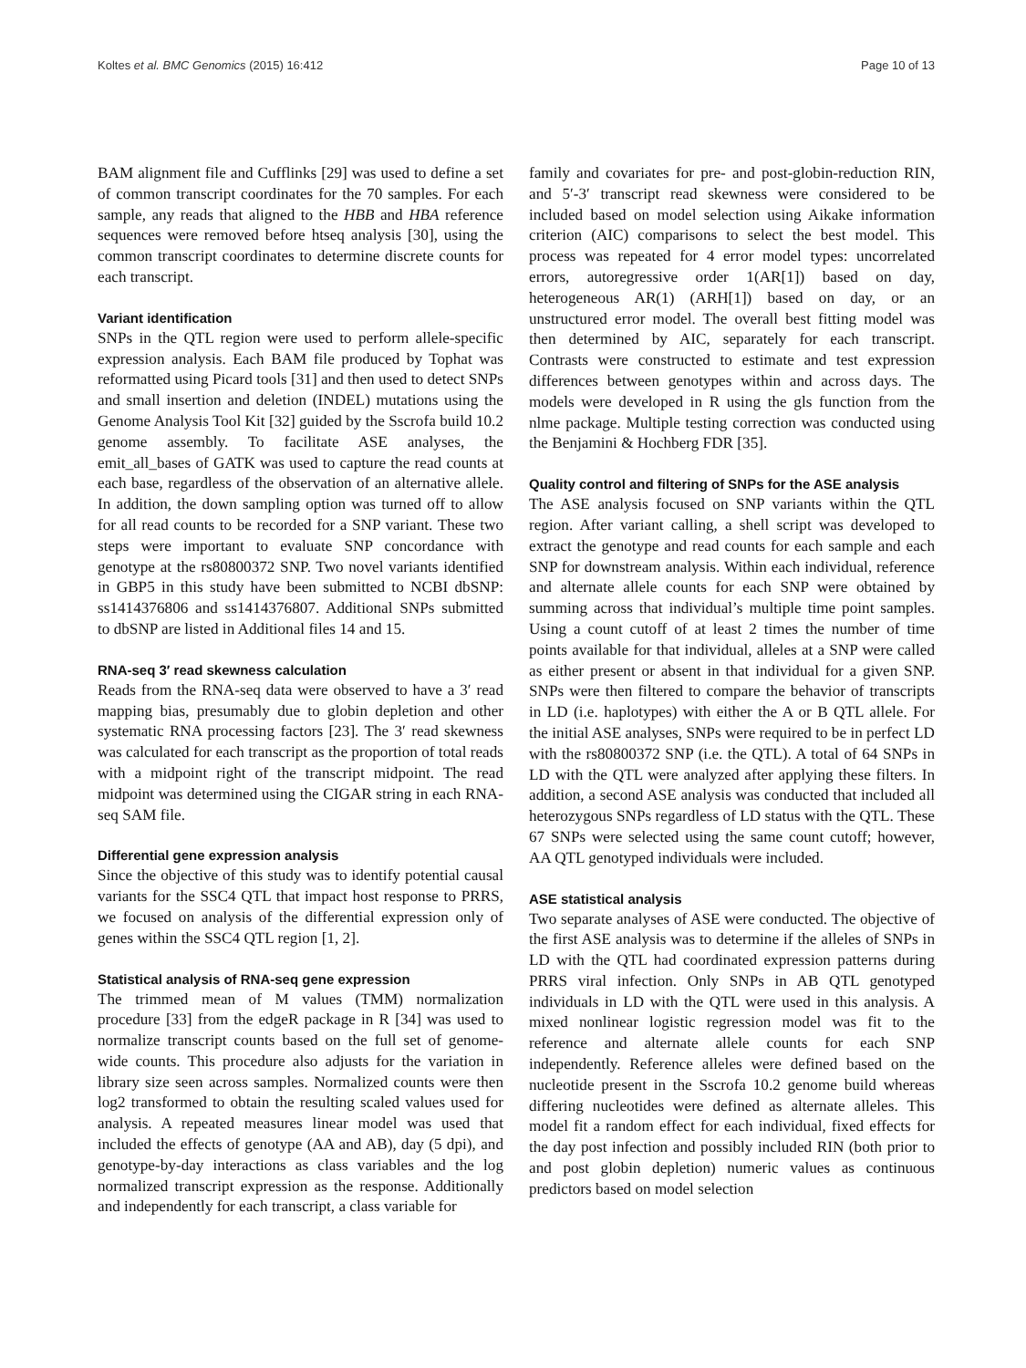Koltes et al. BMC Genomics (2015) 16:412 Page 10 of 13
BAM alignment file and Cufflinks [29] was used to define a set of common transcript coordinates for the 70 samples. For each sample, any reads that aligned to the HBB and HBA reference sequences were removed before htseq analysis [30], using the common transcript coordinates to determine discrete counts for each transcript.
Variant identification
SNPs in the QTL region were used to perform allele-specific expression analysis. Each BAM file produced by Tophat was reformatted using Picard tools [31] and then used to detect SNPs and small insertion and deletion (INDEL) mutations using the Genome Analysis Tool Kit [32] guided by the Sscrofa build 10.2 genome assembly. To facilitate ASE analyses, the emit_all_bases of GATK was used to capture the read counts at each base, regardless of the observation of an alternative allele. In addition, the down sampling option was turned off to allow for all read counts to be recorded for a SNP variant. These two steps were important to evaluate SNP concordance with genotype at the rs80800372 SNP. Two novel variants identified in GBP5 in this study have been submitted to NCBI dbSNP: ss1414376806 and ss1414376807. Additional SNPs submitted to dbSNP are listed in Additional files 14 and 15.
RNA-seq 3′ read skewness calculation
Reads from the RNA-seq data were observed to have a 3′ read mapping bias, presumably due to globin depletion and other systematic RNA processing factors [23]. The 3′ read skewness was calculated for each transcript as the proportion of total reads with a midpoint right of the transcript midpoint. The read midpoint was determined using the CIGAR string in each RNA-seq SAM file.
Differential gene expression analysis
Since the objective of this study was to identify potential causal variants for the SSC4 QTL that impact host response to PRRS, we focused on analysis of the differential expression only of genes within the SSC4 QTL region [1, 2].
Statistical analysis of RNA-seq gene expression
The trimmed mean of M values (TMM) normalization procedure [33] from the edgeR package in R [34] was used to normalize transcript counts based on the full set of genome-wide counts. This procedure also adjusts for the variation in library size seen across samples. Normalized counts were then log2 transformed to obtain the resulting scaled values used for analysis. A repeated measures linear model was used that included the effects of genotype (AA and AB), day (5 dpi), and genotype-by-day interactions as class variables and the log normalized transcript expression as the response. Additionally and independently for each transcript, a class variable for
family and covariates for pre- and post-globin-reduction RIN, and 5′-3′ transcript read skewness were considered to be included based on model selection using Aikake information criterion (AIC) comparisons to select the best model. This process was repeated for 4 error model types: uncorrelated errors, autoregressive order 1(AR[1]) based on day, heterogeneous AR(1) (ARH[1]) based on day, or an unstructured error model. The overall best fitting model was then determined by AIC, separately for each transcript. Contrasts were constructed to estimate and test expression differences between genotypes within and across days. The models were developed in R using the gls function from the nlme package. Multiple testing correction was conducted using the Benjamini & Hochberg FDR [35].
Quality control and filtering of SNPs for the ASE analysis
The ASE analysis focused on SNP variants within the QTL region. After variant calling, a shell script was developed to extract the genotype and read counts for each sample and each SNP for downstream analysis. Within each individual, reference and alternate allele counts for each SNP were obtained by summing across that individual’s multiple time point samples. Using a count cutoff of at least 2 times the number of time points available for that individual, alleles at a SNP were called as either present or absent in that individual for a given SNP. SNPs were then filtered to compare the behavior of transcripts in LD (i.e. haplotypes) with either the A or B QTL allele. For the initial ASE analyses, SNPs were required to be in perfect LD with the rs80800372 SNP (i.e. the QTL). A total of 64 SNPs in LD with the QTL were analyzed after applying these filters. In addition, a second ASE analysis was conducted that included all heterozygous SNPs regardless of LD status with the QTL. These 67 SNPs were selected using the same count cutoff; however, AA QTL genotyped individuals were included.
ASE statistical analysis
Two separate analyses of ASE were conducted. The objective of the first ASE analysis was to determine if the alleles of SNPs in LD with the QTL had coordinated expression patterns during PRRS viral infection. Only SNPs in AB QTL genotyped individuals in LD with the QTL were used in this analysis. A mixed nonlinear logistic regression model was fit to the reference and alternate allele counts for each SNP independently. Reference alleles were defined based on the nucleotide present in the Sscrofa 10.2 genome build whereas differing nucleotides were defined as alternate alleles. This model fit a random effect for each individual, fixed effects for the day post infection and possibly included RIN (both prior to and post globin depletion) numeric values as continuous predictors based on model selection